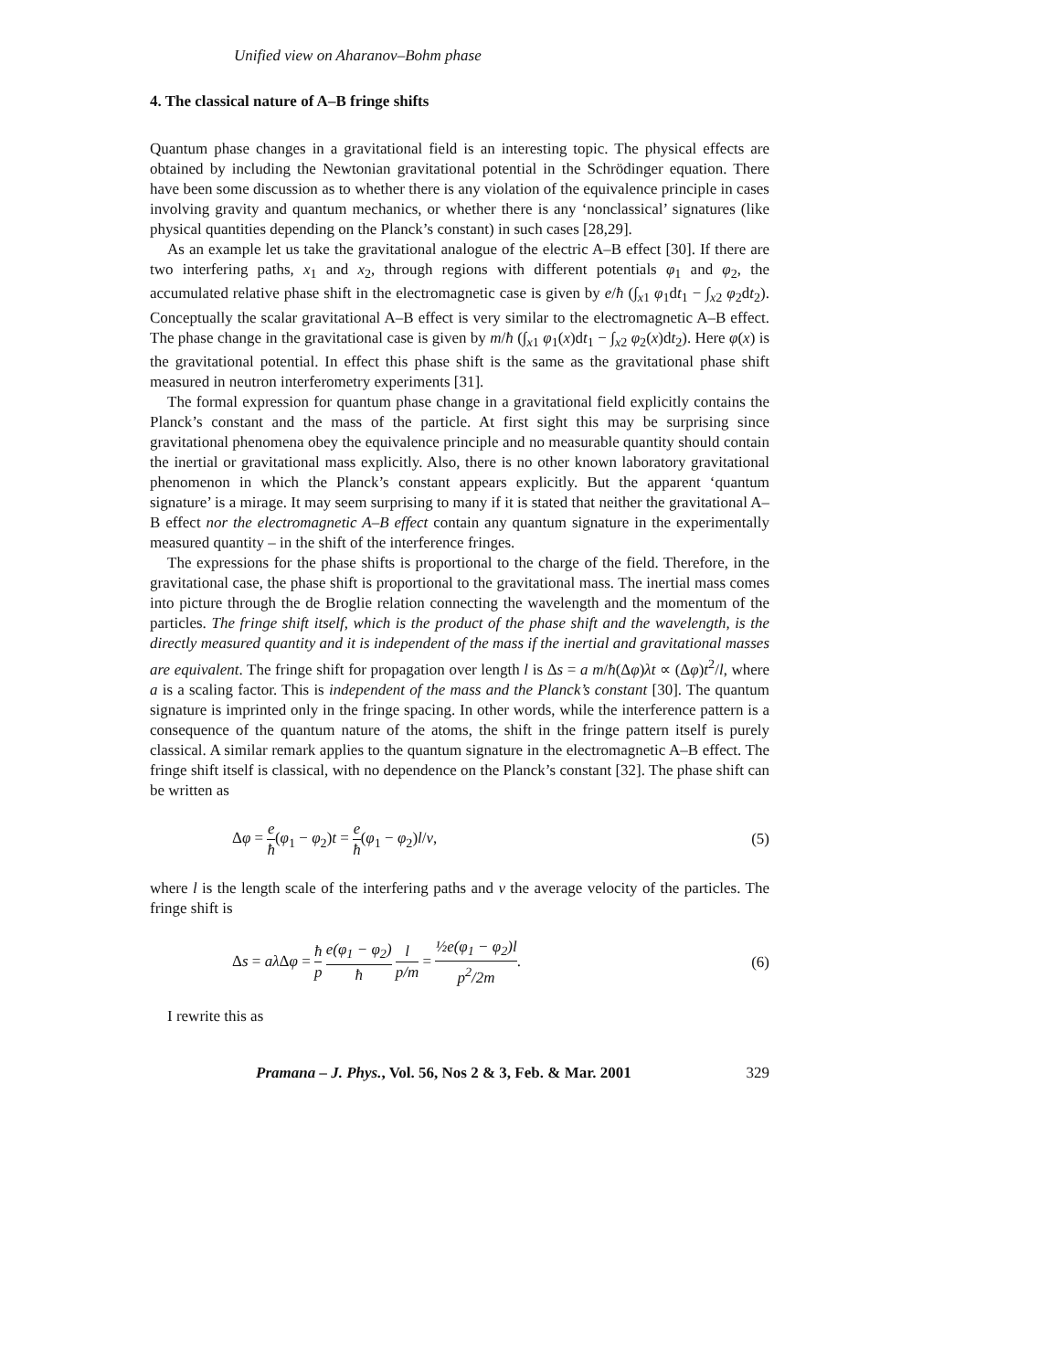Unified view on Aharanov–Bohm phase
4. The classical nature of A–B fringe shifts
Quantum phase changes in a gravitational field is an interesting topic. The physical effects are obtained by including the Newtonian gravitational potential in the Schrödinger equation. There have been some discussion as to whether there is any violation of the equivalence principle in cases involving gravity and quantum mechanics, or whether there is any ‘nonclassical’ signatures (like physical quantities depending on the Planck’s constant) in such cases [28,29].
As an example let us take the gravitational analogue of the electric A–B effect [30]. If there are two interfering paths, x<sub>1</sub> and x<sub>2</sub>, through regions with different potentials φ<sub>1</sub> and φ<sub>2</sub>, the accumulated relative phase shift in the electromagnetic case is given by e/ħ (∫<sub>x1</sub> φ<sub>1</sub>dt<sub>1</sub> − ∫<sub>x2</sub> φ<sub>2</sub>dt<sub>2</sub>). Conceptually the scalar gravitational A–B effect is very similar to the electromagnetic A–B effect. The phase change in the gravitational case is given by m/ħ (∫<sub>x1</sub> φ<sub>1</sub>(x)dt<sub>1</sub> − ∫<sub>x2</sub> φ<sub>2</sub>(x)dt<sub>2</sub>). Here φ(x) is the gravitational potential. In effect this phase shift is the same as the gravitational phase shift measured in neutron interferometry experiments [31].
The formal expression for quantum phase change in a gravitational field explicitly contains the Planck’s constant and the mass of the particle. At first sight this may be surprising since gravitational phenomena obey the equivalence principle and no measurable quantity should contain the inertial or gravitational mass explicitly. Also, there is no other known laboratory gravitational phenomenon in which the Planck’s constant appears explicitly. But the apparent ‘quantum signature’ is a mirage. It may seem surprising to many if it is stated that neither the gravitational A–B effect nor the electromagnetic A–B effect contain any quantum signature in the experimentally measured quantity – in the shift of the interference fringes.
The expressions for the phase shifts is proportional to the charge of the field. Therefore, in the gravitational case, the phase shift is proportional to the gravitational mass. The inertial mass comes into picture through the de Broglie relation connecting the wavelength and the momentum of the particles. The fringe shift itself, which is the product of the phase shift and the wavelength, is the directly measured quantity and it is independent of the mass if the inertial and gravitational masses are equivalent. The fringe shift for propagation over length l is Δs = a m/ħ(Δφ)λt ∝ (Δφ)t<sup>2</sup>/l, where a is a scaling factor. This is independent of the mass and the Planck’s constant [30]. The quantum signature is imprinted only in the fringe spacing. In other words, while the interference pattern is a consequence of the quantum nature of the atoms, the shift in the fringe pattern itself is purely classical. A similar remark applies to the quantum signature in the electromagnetic A–B effect. The fringe shift itself is classical, with no dependence on the Planck’s constant [32]. The phase shift can be written as
Δφ = e ħ(φ<sub>1</sub> − φ<sub>2</sub>)t = e ħ(φ<sub>1</sub> − φ<sub>2</sub>)l/v, (5)
where l is the length scale of the interfering paths and v the average velocity of the particles. The fringe shift is
Δs = aλ Δφ = ħ p e(φ<sub>1</sub> − φ<sub>2</sub>) ħ l p/m = ½e(φ<sub>1</sub> − φ<sub>2</sub>)l p<sup>2</sup>/2m. (6)
I rewrite this as
Pramana – J. Phys., Vol. 56, Nos 2 & 3, Feb. & Mar. 2001 329